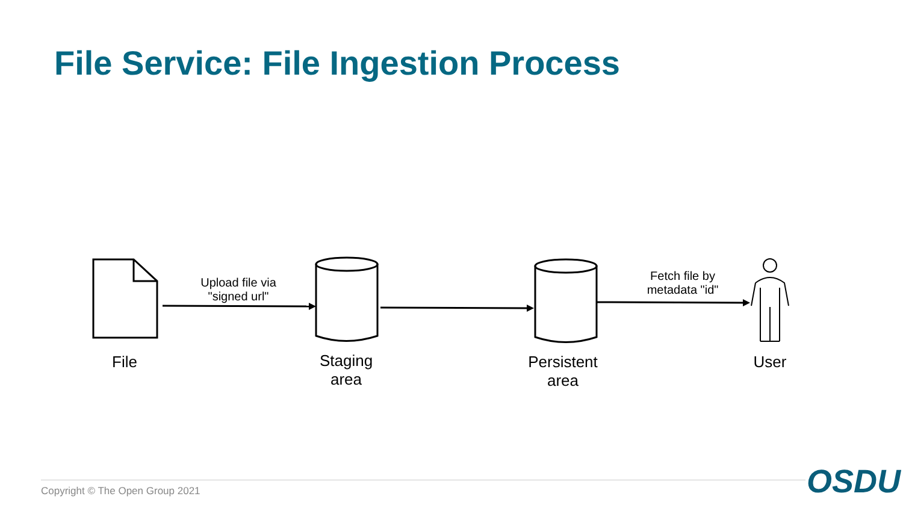File Service: File Ingestion Process
Upload file via
"signed url"
Fetch file by
metadata "id"
File
Staging
area
Persistent
area
User
Copyright © The Open Group 2021
OSDU